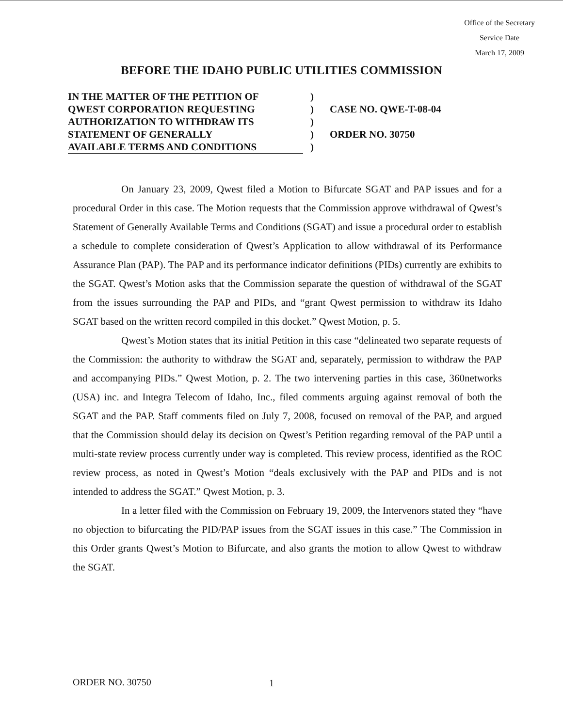Office of the Secretary
Service Date
March 17, 2009
BEFORE THE IDAHO PUBLIC UTILITIES COMMISSION
IN THE MATTER OF THE PETITION OF
QWEST CORPORATION REQUESTING
AUTHORIZATION TO WITHDRAW ITS
STATEMENT OF GENERALLY
AVAILABLE TERMS AND CONDITIONS
)
)
)
)
)
CASE NO. QWE-T-08-04
ORDER NO. 30750
On January 23, 2009, Qwest filed a Motion to Bifurcate SGAT and PAP issues and for a procedural Order in this case. The Motion requests that the Commission approve withdrawal of Qwest’s Statement of Generally Available Terms and Conditions (SGAT) and issue a procedural order to establish a schedule to complete consideration of Qwest’s Application to allow withdrawal of its Performance Assurance Plan (PAP). The PAP and its performance indicator definitions (PIDs) currently are exhibits to the SGAT. Qwest’s Motion asks that the Commission separate the question of withdrawal of the SGAT from the issues surrounding the PAP and PIDs, and “grant Qwest permission to withdraw its Idaho SGAT based on the written record compiled in this docket.” Qwest Motion, p. 5.
Qwest’s Motion states that its initial Petition in this case “delineated two separate requests of the Commission: the authority to withdraw the SGAT and, separately, permission to withdraw the PAP and accompanying PIDs.” Qwest Motion, p. 2. The two intervening parties in this case, 360networks (USA) inc. and Integra Telecom of Idaho, Inc., filed comments arguing against removal of both the SGAT and the PAP. Staff comments filed on July 7, 2008, focused on removal of the PAP, and argued that the Commission should delay its decision on Qwest’s Petition regarding removal of the PAP until a multi-state review process currently under way is completed. This review process, identified as the ROC review process, as noted in Qwest’s Motion “deals exclusively with the PAP and PIDs and is not intended to address the SGAT.” Qwest Motion, p. 3.
In a letter filed with the Commission on February 19, 2009, the Intervenors stated they “have no objection to bifurcating the PID/PAP issues from the SGAT issues in this case.” The Commission in this Order grants Qwest’s Motion to Bifurcate, and also grants the motion to allow Qwest to withdraw the SGAT.
ORDER NO. 30750 1